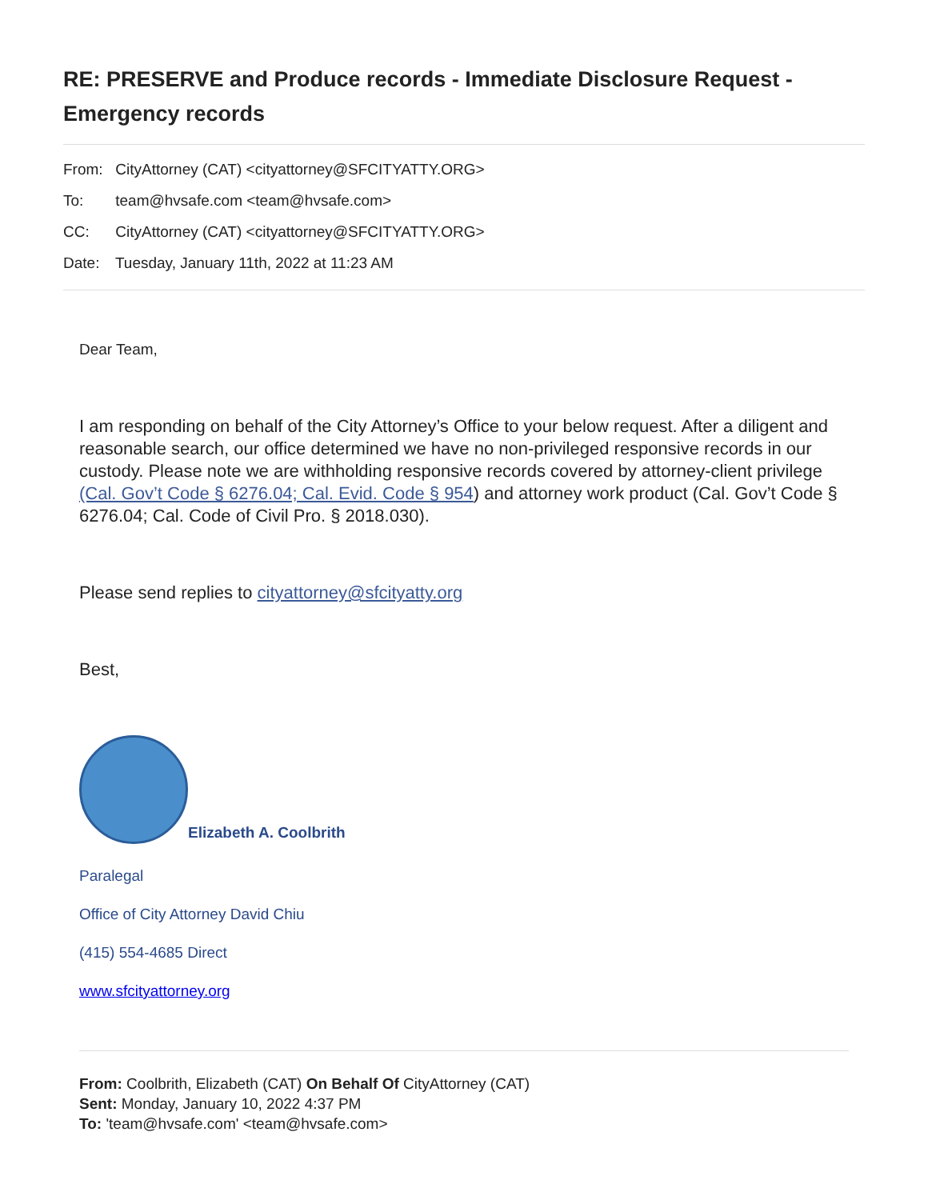RE: PRESERVE and Produce records - Immediate Disclosure Request - Emergency records
From: CityAttorney (CAT) <cityattorney@SFCITYATTY.ORG>
To: team@hvsafe.com <team@hvsafe.com>
CC: CityAttorney (CAT) <cityattorney@SFCITYATTY.ORG>
Date: Tuesday, January 11th, 2022 at 11:23 AM
Dear Team,
I am responding on behalf of the City Attorney’s Office to your below request. After a diligent and reasonable search, our office determined we have no non-privileged responsive records in our custody. Please note we are withholding responsive records covered by attorney-client privilege (Cal. Gov’t Code § 6276.04; Cal. Evid. Code § 954) and attorney work product (Cal. Gov’t Code § 6276.04; Cal. Code of Civil Pro. § 2018.030).
Please send replies to cityattorney@sfcityatty.org
Best,
Elizabeth A. Coolbrith
Paralegal
Office of City Attorney David Chiu
(415) 554-4685 Direct
www.sfcityattorney.org
From: Coolbrith, Elizabeth (CAT) On Behalf Of CityAttorney (CAT)
Sent: Monday, January 10, 2022 4:37 PM
To: 'team@hvsafe.com' <team@hvsafe.com>